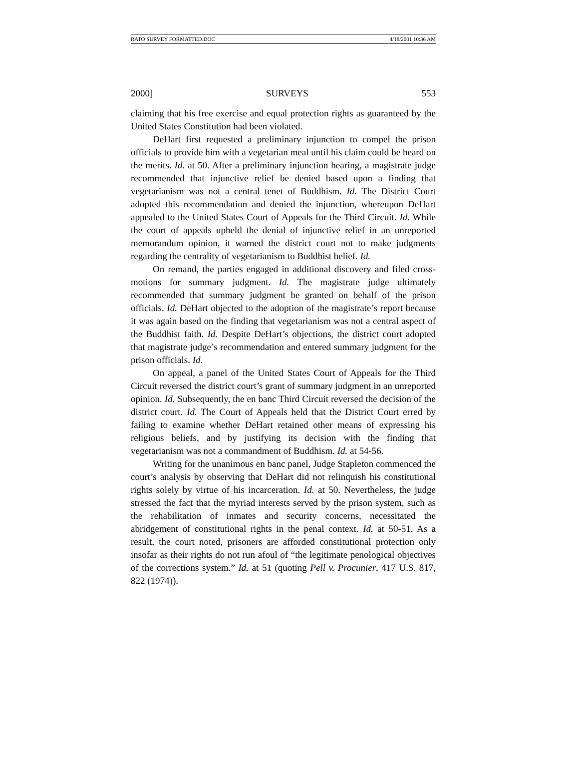RATO SURVEY FORMATTED.DOC 4/18/2001 10:36 AM
2000] SURVEYS 553
claiming that his free exercise and equal protection rights as guaranteed by the United States Constitution had been violated.
DeHart first requested a preliminary injunction to compel the prison officials to provide him with a vegetarian meal until his claim could be heard on the merits. Id. at 50. After a preliminary injunction hearing, a magistrate judge recommended that injunctive relief be denied based upon a finding that vegetarianism was not a central tenet of Buddhism. Id. The District Court adopted this recommendation and denied the injunction, whereupon DeHart appealed to the United States Court of Appeals for the Third Circuit. Id. While the court of appeals upheld the denial of injunctive relief in an unreported memorandum opinion, it warned the district court not to make judgments regarding the centrality of vegetarianism to Buddhist belief. Id.
On remand, the parties engaged in additional discovery and filed cross-motions for summary judgment. Id. The magistrate judge ultimately recommended that summary judgment be granted on behalf of the prison officials. Id. DeHart objected to the adoption of the magistrate’s report because it was again based on the finding that vegetarianism was not a central aspect of the Buddhist faith. Id. Despite DeHart’s objections, the district court adopted that magistrate judge’s recommendation and entered summary judgment for the prison officials. Id.
On appeal, a panel of the United States Court of Appeals for the Third Circuit reversed the district court’s grant of summary judgment in an unreported opinion. Id. Subsequently, the en banc Third Circuit reversed the decision of the district court. Id. The Court of Appeals held that the District Court erred by failing to examine whether DeHart retained other means of expressing his religious beliefs, and by justifying its decision with the finding that vegetarianism was not a commandment of Buddhism. Id. at 54-56.
Writing for the unanimous en banc panel, Judge Stapleton commenced the court’s analysis by observing that DeHart did not relinquish his constitutional rights solely by virtue of his incarceration. Id. at 50. Nevertheless, the judge stressed the fact that the myriad interests served by the prison system, such as the rehabilitation of inmates and security concerns, necessitated the abridgement of constitutional rights in the penal context. Id. at 50-51. As a result, the court noted, prisoners are afforded constitutional protection only insofar as their rights do not run afoul of “the legitimate penological objectives of the corrections system.” Id. at 51 (quoting Pell v. Procunier, 417 U.S. 817, 822 (1974)).